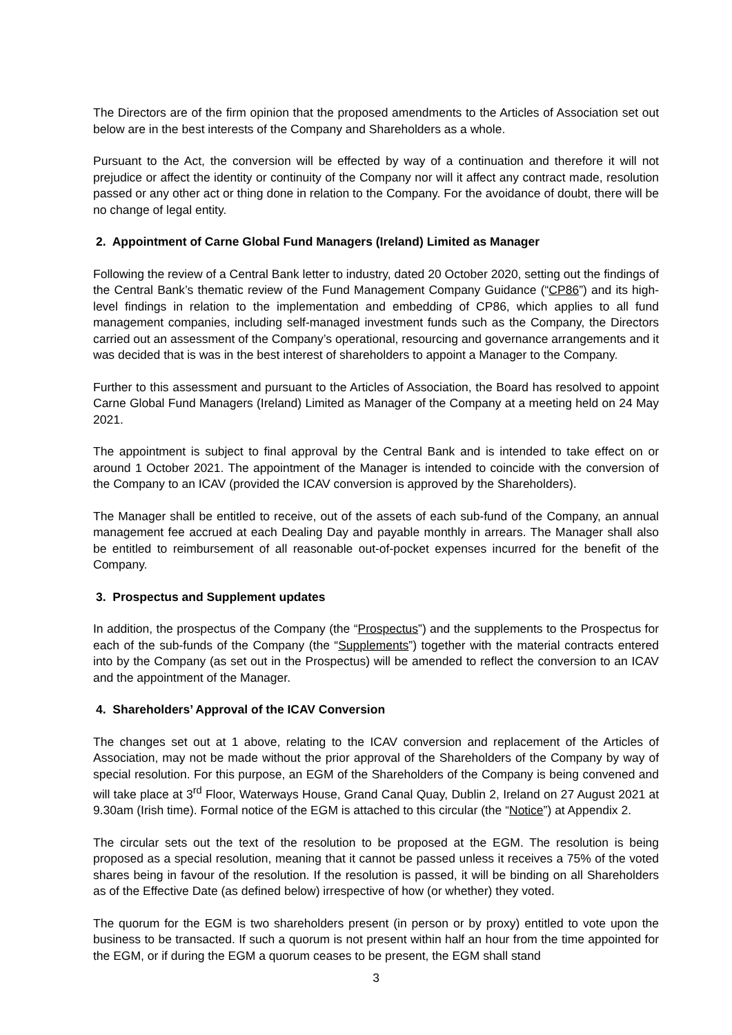The Directors are of the firm opinion that the proposed amendments to the Articles of Association set out below are in the best interests of the Company and Shareholders as a whole.
Pursuant to the Act, the conversion will be effected by way of a continuation and therefore it will not prejudice or affect the identity or continuity of the Company nor will it affect any contract made, resolution passed or any other act or thing done in relation to the Company. For the avoidance of doubt, there will be no change of legal entity.
2. Appointment of Carne Global Fund Managers (Ireland) Limited as Manager
Following the review of a Central Bank letter to industry, dated 20 October 2020, setting out the findings of the Central Bank’s thematic review of the Fund Management Company Guidance (“CP86”) and its high-level findings in relation to the implementation and embedding of CP86, which applies to all fund management companies, including self-managed investment funds such as the Company, the Directors carried out an assessment of the Company’s operational, resourcing and governance arrangements and it was decided that is was in the best interest of shareholders to appoint a Manager to the Company.
Further to this assessment and pursuant to the Articles of Association, the Board has resolved to appoint Carne Global Fund Managers (Ireland) Limited as Manager of the Company at a meeting held on 24 May 2021.
The appointment is subject to final approval by the Central Bank and is intended to take effect on or around 1 October 2021. The appointment of the Manager is intended to coincide with the conversion of the Company to an ICAV (provided the ICAV conversion is approved by the Shareholders).
The Manager shall be entitled to receive, out of the assets of each sub-fund of the Company, an annual management fee accrued at each Dealing Day and payable monthly in arrears. The Manager shall also be entitled to reimbursement of all reasonable out-of-pocket expenses incurred for the benefit of the Company.
3. Prospectus and Supplement updates
In addition, the prospectus of the Company (the “Prospectus”) and the supplements to the Prospectus for each of the sub-funds of the Company (the “Supplements”) together with the material contracts entered into by the Company (as set out in the Prospectus) will be amended to reflect the conversion to an ICAV and the appointment of the Manager.
4. Shareholders’ Approval of the ICAV Conversion
The changes set out at 1 above, relating to the ICAV conversion and replacement of the Articles of Association, may not be made without the prior approval of the Shareholders of the Company by way of special resolution. For this purpose, an EGM of the Shareholders of the Company is being convened and will take place at 3<sup>rd</sup> Floor, Waterways House, Grand Canal Quay, Dublin 2, Ireland on 27 August 2021 at 9.30am (Irish time). Formal notice of the EGM is attached to this circular (the “Notice”) at Appendix 2.
The circular sets out the text of the resolution to be proposed at the EGM. The resolution is being proposed as a special resolution, meaning that it cannot be passed unless it receives a 75% of the voted shares being in favour of the resolution. If the resolution is passed, it will be binding on all Shareholders as of the Effective Date (as defined below) irrespective of how (or whether) they voted.
The quorum for the EGM is two shareholders present (in person or by proxy) entitled to vote upon the business to be transacted. If such a quorum is not present within half an hour from the time appointed for the EGM, or if during the EGM a quorum ceases to be present, the EGM shall stand
3